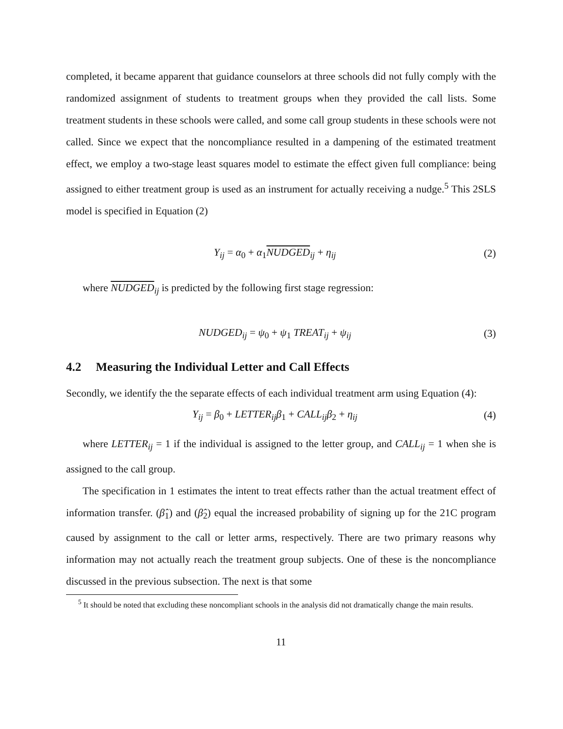completed, it became apparent that guidance counselors at three schools did not fully comply with the randomized assignment of students to treatment groups when they provided the call lists. Some treatment students in these schools were called, and some call group students in these schools were not called. Since we expect that the noncompliance resulted in a dampening of the estimated treatment effect, we employ a two-stage least squares model to estimate the effect given full compliance: being assigned to either treatment group is used as an instrument for actually receiving a nudge.<sup>5</sup> This 2SLS model is specified in Equation (2)
Y<sub>ij</sub> = α<sub>0</sub> + α<sub>1</sub>NUDGED<sub>ij</sub> + η<sub>ij</sub> (2)
where NUDGED<sub>ij</sub> is predicted by the following first stage regression:
NUDGED<sub>ij</sub> = ψ<sub>0</sub> + ψ<sub>1</sub> TREAT<sub>ij</sub> + ψ<sub>ij</sub>
(3)
4.2 Measuring the Individual Letter and Call Effects
Secondly, we identify the the separate effects of each individual treatment arm using Equation (4):
Y<sub>ij</sub> = β<sub>0</sub> + LETTER<sub>ij</sub>β<sub>1</sub> + CALL<sub>ij</sub>β<sub>2</sub> + η<sub>ij</sub>
(4)
where LETTER<sub>ij</sub> = 1 if the individual is assigned to the letter group, and CALL<sub>ij</sub> = 1 when she is assigned to the call group.
The specification in 1 estimates the intent to treat effects rather than the actual treatment effect of information transfer. (β̂<sub>1</sub>) and (β̂<sub>2</sub>) equal the increased probability of signing up for the 21C program caused by assignment to the call or letter arms, respectively. There are two primary reasons why information may not actually reach the treatment group subjects. One of these is the noncompliance discussed in the previous subsection. The next is that some
<sup>5</sup> It should be noted that excluding these noncompliant schools in the analysis did not dramatically change the main results.
11